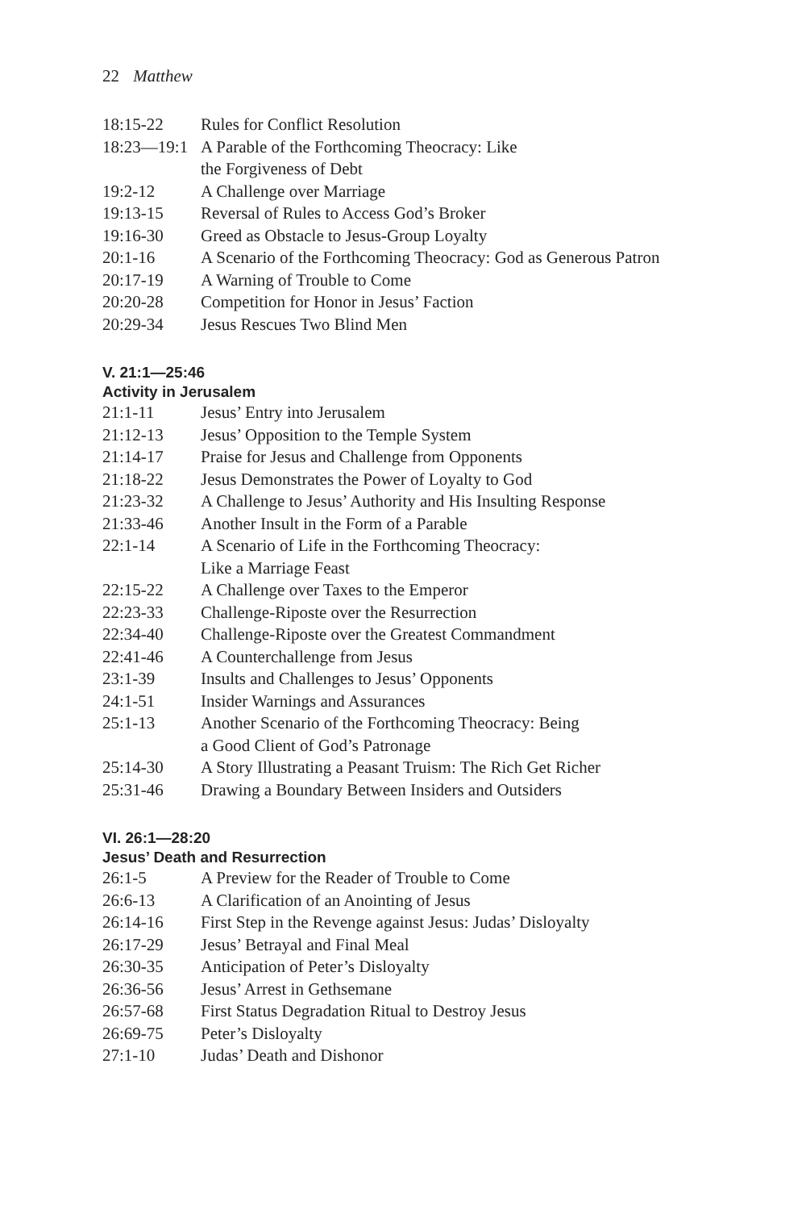22 Matthew
18:15-22 Rules for Conflict Resolution
18:23—19:1 A Parable of the Forthcoming Theocracy: Like
the Forgiveness of Debt
19:2-12 A Challenge over Marriage
19:13-15 Reversal of Rules to Access God’s Broker
19:16-30 Greed as Obstacle to Jesus-Group Loyalty
20:1-16 A Scenario of the Forthcoming Theocracy: God as Generous Patron
20:17-19 A Warning of Trouble to Come
20:20-28 Competition for Honor in Jesus’ Faction
20:29-34 Jesus Rescues Two Blind Men
V. 21:1—25:46
Activity in Jerusalem
21:1-11 Jesus’ Entry into Jerusalem
21:12-13 Jesus’ Opposition to the Temple System
21:14-17 Praise for Jesus and Challenge from Opponents
21:18-22 Jesus Demonstrates the Power of Loyalty to God
21:23-32 A Challenge to Jesus’ Authority and His Insulting Response
21:33-46 Another Insult in the Form of a Parable
22:1-14 A Scenario of Life in the Forthcoming Theocracy:
Like a Marriage Feast
22:15-22 A Challenge over Taxes to the Emperor
22:23-33 Challenge-Riposte over the Resurrection
22:34-40 Challenge-Riposte over the Greatest Commandment
22:41-46 A Counterchallenge from Jesus
23:1-39 Insults and Challenges to Jesus’ Opponents
24:1-51 Insider Warnings and Assurances
25:1-13 Another Scenario of the Forthcoming Theocracy: Being
a Good Client of God’s Patronage
25:14-30 A Story Illustrating a Peasant Truism: The Rich Get Richer
25:31-46 Drawing a Boundary Between Insiders and Outsiders
VI. 26:1—28:20
Jesus’ Death and Resurrection
26:1-5 A Preview for the Reader of Trouble to Come
26:6-13 A Clarification of an Anointing of Jesus
26:14-16 First Step in the Revenge against Jesus: Judas’ Disloyalty
26:17-29 Jesus’ Betrayal and Final Meal
26:30-35 Anticipation of Peter’s Disloyalty
26:36-56 Jesus’ Arrest in Gethsemane
26:57-68 First Status Degradation Ritual to Destroy Jesus
26:69-75 Peter’s Disloyalty
27:1-10 Judas’ Death and Dishonor